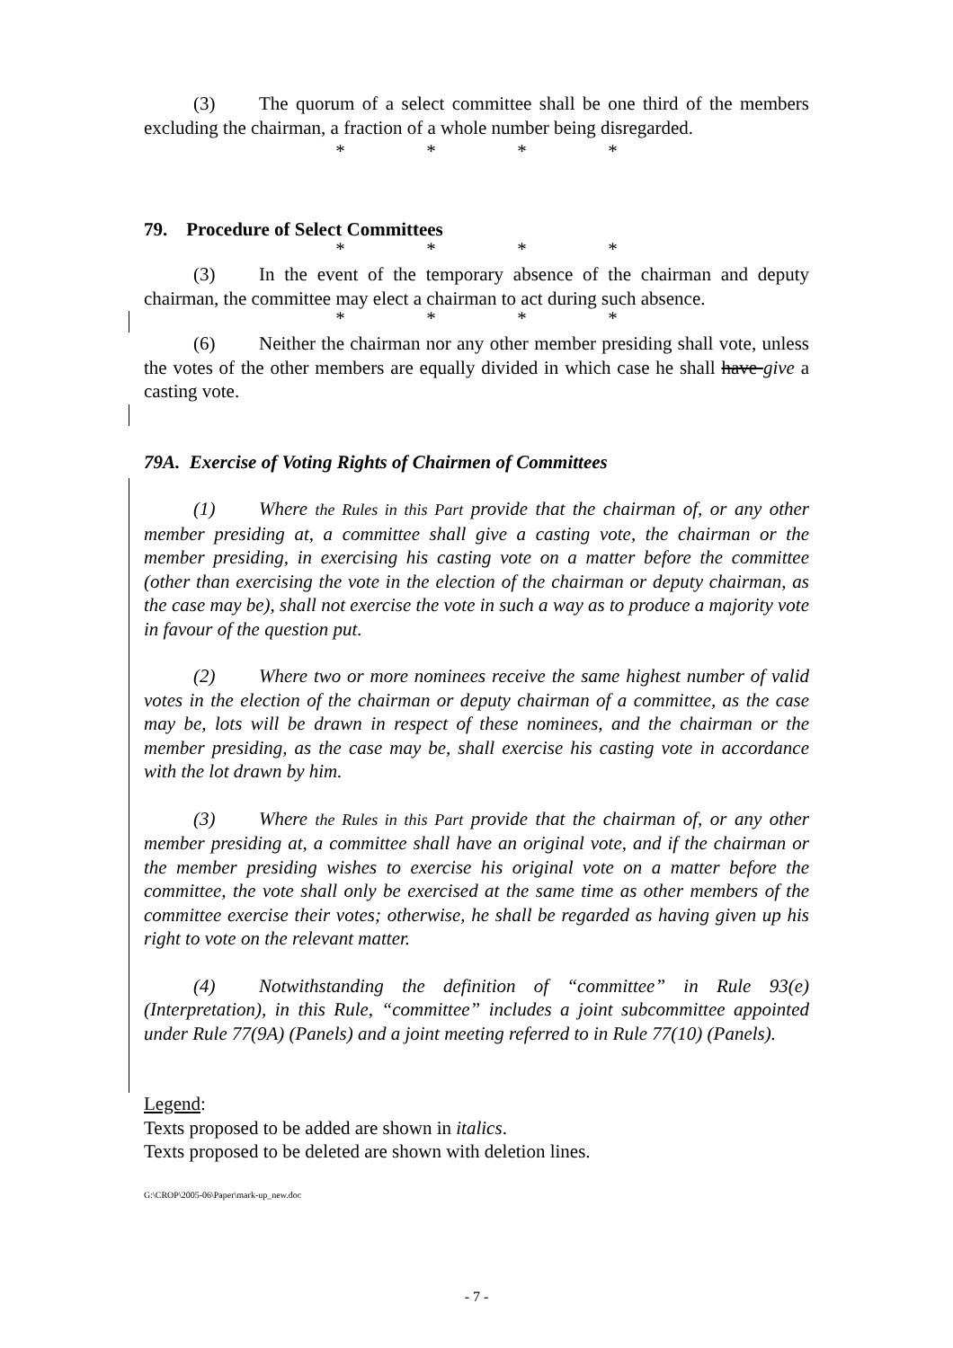(3) The quorum of a select committee shall be one third of the members excluding the chairman, a fraction of a whole number being disregarded.
* * * *
79. Procedure of Select Committees
* * * *
(3) In the event of the temporary absence of the chairman and deputy chairman, the committee may elect a chairman to act during such absence.
* * * *
(6) Neither the chairman nor any other member presiding shall vote, unless the votes of the other members are equally divided in which case he shall have give a casting vote.
79A. Exercise of Voting Rights of Chairmen of Committees
(1) Where the Rules in this Part provide that the chairman of, or any other member presiding at, a committee shall give a casting vote, the chairman or the member presiding, in exercising his casting vote on a matter before the committee (other than exercising the vote in the election of the chairman or deputy chairman, as the case may be), shall not exercise the vote in such a way as to produce a majority vote in favour of the question put.
(2) Where two or more nominees receive the same highest number of valid votes in the election of the chairman or deputy chairman of a committee, as the case may be, lots will be drawn in respect of these nominees, and the chairman or the member presiding, as the case may be, shall exercise his casting vote in accordance with the lot drawn by him.
(3) Where the Rules in this Part provide that the chairman of, or any other member presiding at, a committee shall have an original vote, and if the chairman or the member presiding wishes to exercise his original vote on a matter before the committee, the vote shall only be exercised at the same time as other members of the committee exercise their votes; otherwise, he shall be regarded as having given up his right to vote on the relevant matter.
(4) Notwithstanding the definition of “committee” in Rule 93(e) (Interpretation), in this Rule, “committee” includes a joint subcommittee appointed under Rule 77(9A) (Panels) and a joint meeting referred to in Rule 77(10) (Panels).
Legend:
Texts proposed to be added are shown in italics.
Texts proposed to be deleted are shown with deletion lines.
G:\CROP\2005-06\Paper\mark-up_new.doc
- 7 -